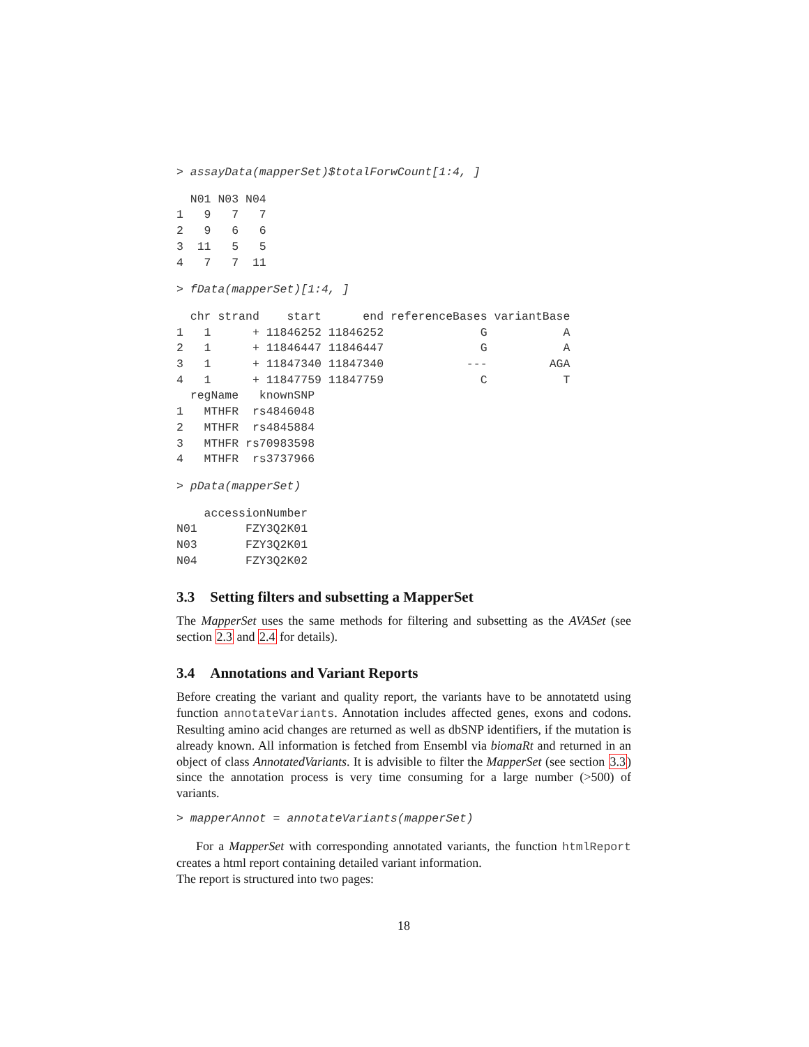> assayData(mapperSet)$totalForwCount[1:4, ]
  N01 N03 N04
1   9   7   7
2   9   6   6
3  11   5   5
4   7   7  11
> fData(mapperSet)[1:4, ]
  chr strand    start      end referenceBases variantBase
1   1      + 11846252 11846252              G           A
2   1      + 11846447 11846447              G           A
3   1      + 11847340 11847340            ---         AGA
4   1      + 11847759 11847759              C           T
  regName   knownSNP
1   MTHFR  rs4846048
2   MTHFR  rs4845884
3   MTHFR rs70983598
4   MTHFR  rs3737966
> pData(mapperSet)
    accessionNumber
N01       FZY3Q2K01
N03       FZY3Q2K01
N04       FZY3Q2K02
3.3 Setting filters and subsetting a MapperSet
The MapperSet uses the same methods for filtering and subsetting as the AVASet (see section 2.3 and 2.4 for details).
3.4 Annotations and Variant Reports
Before creating the variant and quality report, the variants have to be annotatetd using function annotateVariants. Annotation includes affected genes, exons and codons. Resulting amino acid changes are returned as well as dbSNP identifiers, if the mutation is already known. All information is fetched from Ensembl via biomaRt and returned in an object of class AnnotatedVariants. It is advisible to filter the MapperSet (see section 3.3) since the annotation process is very time consuming for a large number (>500) of variants.
> mapperAnnot = annotateVariants(mapperSet)
For a MapperSet with corresponding annotated variants, the function htmlReport creates a html report containing detailed variant information.
The report is structured into two pages:
18